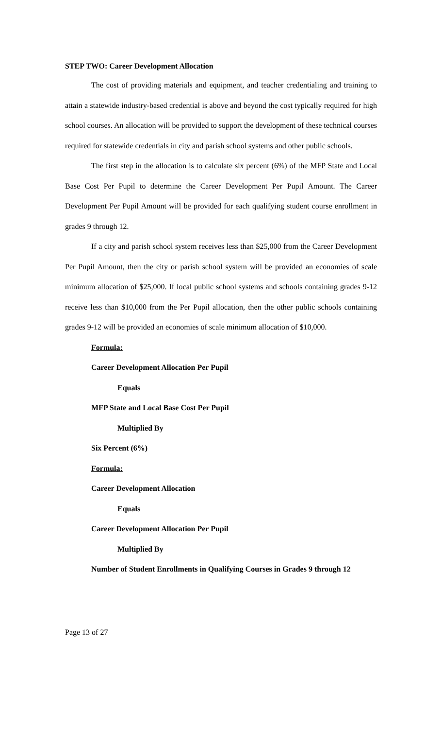STEP TWO: Career Development Allocation
The cost of providing materials and equipment, and teacher credentialing and training to attain a statewide industry-based credential is above and beyond the cost typically required for high school courses. An allocation will be provided to support the development of these technical courses required for statewide credentials in city and parish school systems and other public schools.
The first step in the allocation is to calculate six percent (6%) of the MFP State and Local Base Cost Per Pupil to determine the Career Development Per Pupil Amount. The Career Development Per Pupil Amount will be provided for each qualifying student course enrollment in grades 9 through 12.
If a city and parish school system receives less than $25,000 from the Career Development Per Pupil Amount, then the city or parish school system will be provided an economies of scale minimum allocation of $25,000. If local public school systems and schools containing grades 9-12 receive less than $10,000 from the Per Pupil allocation, then the other public schools containing grades 9-12 will be provided an economies of scale minimum allocation of $10,000.
Formula:
Career Development Allocation Per Pupil
Equals
MFP State and Local Base Cost Per Pupil
Multiplied By
Six Percent (6%)
Formula:
Career Development Allocation
Equals
Career Development Allocation Per Pupil
Multiplied By
Number of Student Enrollments in Qualifying Courses in Grades 9 through 12
Page 13 of 27